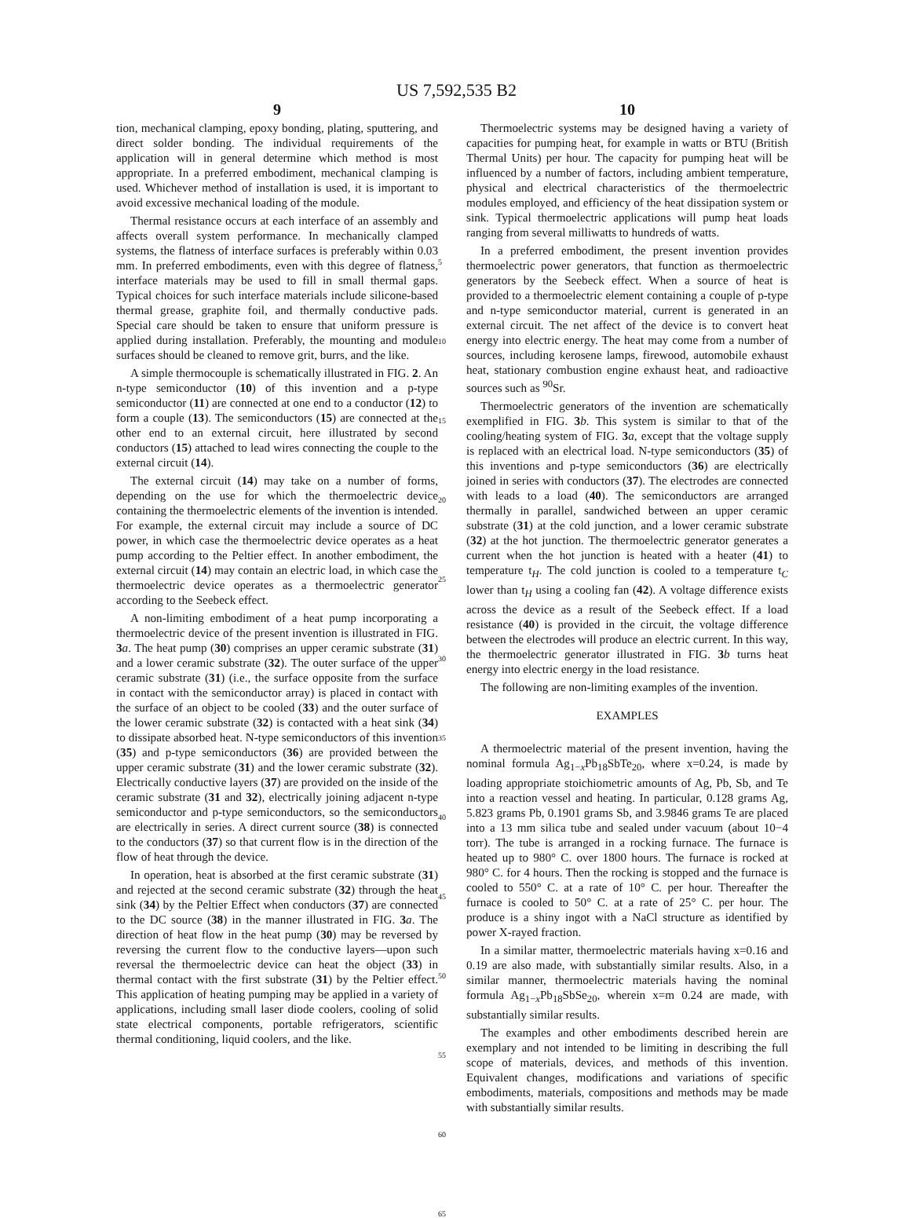US 7,592,535 B2
9
tion, mechanical clamping, epoxy bonding, plating, sputtering, and direct solder bonding. The individual requirements of the application will in general determine which method is most appropriate. In a preferred embodiment, mechanical clamping is used. Whichever method of installation is used, it is important to avoid excessive mechanical loading of the module.
Thermal resistance occurs at each interface of an assembly and affects overall system performance. In mechanically clamped systems, the flatness of interface surfaces is preferably within 0.03 mm. In preferred embodiments, even with this degree of flatness, interface materials may be used to fill in small thermal gaps. Typical choices for such interface materials include silicone-based thermal grease, graphite foil, and thermally conductive pads. Special care should be taken to ensure that uniform pressure is applied during installation. Preferably, the mounting and module surfaces should be cleaned to remove grit, burrs, and the like.
A simple thermocouple is schematically illustrated in FIG. 2. An n-type semiconductor (10) of this invention and a p-type semiconductor (11) are connected at one end to a conductor (12) to form a couple (13). The semiconductors (15) are connected at the other end to an external circuit, here illustrated by second conductors (15) attached to lead wires connecting the couple to the external circuit (14).
The external circuit (14) may take on a number of forms, depending on the use for which the thermoelectric device containing the thermoelectric elements of the invention is intended. For example, the external circuit may include a source of DC power, in which case the thermoelectric device operates as a heat pump according to the Peltier effect. In another embodiment, the external circuit (14) may contain an electric load, in which case the thermoelectric device operates as a thermoelectric generator according to the Seebeck effect.
A non-limiting embodiment of a heat pump incorporating a thermoelectric device of the present invention is illustrated in FIG. 3 a. The heat pump (30) comprises an upper ceramic substrate (31) and a lower ceramic substrate (32). The outer surface of the upper ceramic substrate (31) (i.e., the surface opposite from the surface in contact with the semiconductor array) is placed in contact with the surface of an object to be cooled (33) and the outer surface of the lower ceramic substrate (32) is contacted with a heat sink (34) to dissipate absorbed heat. N-type semiconductors of this invention (35) and p-type semiconductors (36) are provided between the upper ceramic substrate (31) and the lower ceramic substrate (32). Electrically conductive layers (37) are provided on the inside of the ceramic substrate (31 and 32), electrically joining adjacent n-type semiconductor and p-type semiconductors, so the semiconductors are electrically in series. A direct current source (38) is connected to the conductors (37) so that current flow is in the direction of the flow of heat through the device.
In operation, heat is absorbed at the first ceramic substrate (31) and rejected at the second ceramic substrate (32) through the heat sink (34) by the Peltier Effect when conductors (37) are connected to the DC source (38) in the manner illustrated in FIG. 3 a. The direction of heat flow in the heat pump (30) may be reversed by reversing the current flow to the conductive layers—upon such reversal the thermoelectric device can heat the object (33) in thermal contact with the first substrate (31) by the Peltier effect. This application of heating pumping may be applied in a variety of applications, including small laser diode coolers, cooling of solid state electrical components, portable refrigerators, scientific thermal conditioning, liquid coolers, and the like.
5
10
15
20
25
30
35
40
45
50
55
60
65
10
Thermoelectric systems may be designed having a variety of capacities for pumping heat, for example in watts or BTU (British Thermal Units) per hour. The capacity for pumping heat will be influenced by a number of factors, including ambient temperature, physical and electrical characteristics of the thermoelectric modules employed, and efficiency of the heat dissipation system or sink. Typical thermoelectric applications will pump heat loads ranging from several milliwatts to hundreds of watts.
In a preferred embodiment, the present invention provides thermoelectric power generators, that function as thermoelectric generators by the Seebeck effect. When a source of heat is provided to a thermoelectric element containing a couple of p-type and n-type semiconductor material, current is generated in an external circuit. The net affect of the device is to convert heat energy into electric energy. The heat may come from a number of sources, including kerosene lamps, firewood, automobile exhaust heat, stationary combustion engine exhaust heat, and radioactive sources such as <sup>90</sup>Sr.
Thermoelectric generators of the invention are schematically exemplified in FIG. 3 b. This system is similar to that of the cooling/heating system of FIG. 3 a, except that the voltage supply is replaced with an electrical load. N-type semiconductors (35) of this inventions and p-type semiconductors (36) are electrically joined in series with conductors (37). The electrodes are connected with leads to a load (40). The semiconductors are arranged thermally in parallel, sandwiched between an upper ceramic substrate (31) at the cold junction, and a lower ceramic substrate (32) at the hot junction. The thermoelectric generator generates a current when the hot junction is heated with a heater (41) to temperature t<sub>H</sub>. The cold junction is cooled to a temperature t<sub>C</sub> lower than t<sub>H</sub> using a cooling fan (42). A voltage difference exists across the device as a result of the Seebeck effect. If a load resistance (40) is provided in the circuit, the voltage difference between the electrodes will produce an electric current. In this way, the thermoelectric generator illustrated in FIG. 3 b turns heat energy into electric energy in the load resistance.
The following are non-limiting examples of the invention.
EXAMPLES
A thermoelectric material of the present invention, having the nominal formula Ag<sub>1−x</sub>Pb<sub>18</sub>SbTe<sub>20</sub>, where x=0.24, is made by loading appropriate stoichiometric amounts of Ag, Pb, Sb, and Te into a reaction vessel and heating. In particular, 0.128 grams Ag, 5.823 grams Pb, 0.1901 grams Sb, and 3.9846 grams Te are placed into a 13 mm silica tube and sealed under vacuum (about 10−4 torr). The tube is arranged in a rocking furnace. The furnace is heated up to 980° C. over 1800 hours. The furnace is rocked at 980° C. for 4 hours. Then the rocking is stopped and the furnace is cooled to 550° C. at a rate of 10° C. per hour. Thereafter the furnace is cooled to 50° C. at a rate of 25° C. per hour. The produce is a shiny ingot with a NaCl structure as identified by power X-rayed fraction.
In a similar matter, thermoelectric materials having x=0.16 and 0.19 are also made, with substantially similar results. Also, in a similar manner, thermoelectric materials having the nominal formula Ag<sub>1−x</sub>Pb<sub>18</sub>SbSe<sub>20</sub>, wherein x=m 0.24 are made, with substantially similar results.
The examples and other embodiments described herein are exemplary and not intended to be limiting in describing the full scope of materials, devices, and methods of this invention. Equivalent changes, modifications and variations of specific embodiments, materials, compositions and methods may be made with substantially similar results.